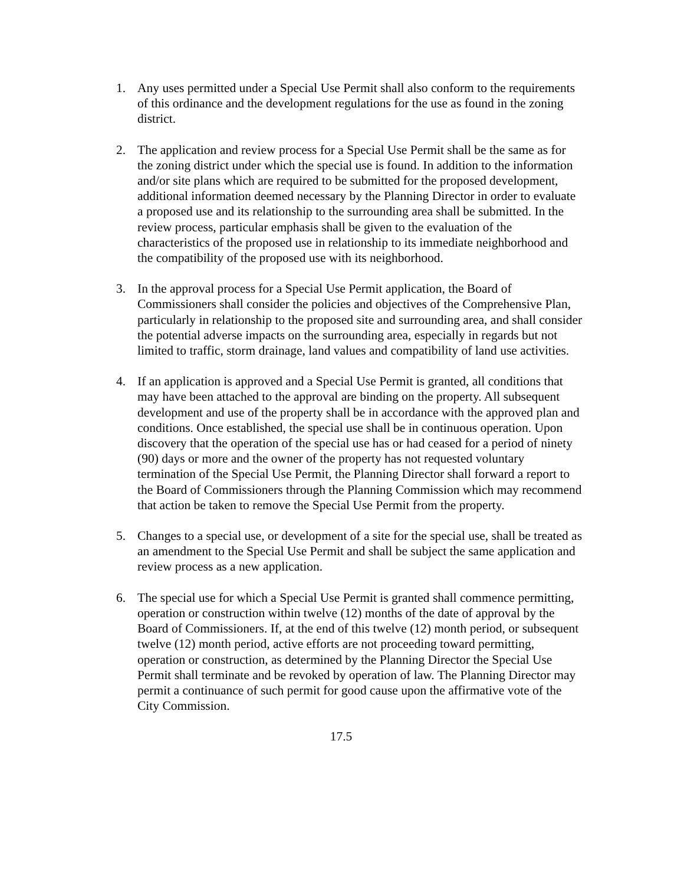1. Any uses permitted under a Special Use Permit shall also conform to the requirements of this ordinance and the development regulations for the use as found in the zoning district.
2. The application and review process for a Special Use Permit shall be the same as for the zoning district under which the special use is found. In addition to the information and/or site plans which are required to be submitted for the proposed development, additional information deemed necessary by the Planning Director in order to evaluate a proposed use and its relationship to the surrounding area shall be submitted. In the review process, particular emphasis shall be given to the evaluation of the characteristics of the proposed use in relationship to its immediate neighborhood and the compatibility of the proposed use with its neighborhood.
3. In the approval process for a Special Use Permit application, the Board of Commissioners shall consider the policies and objectives of the Comprehensive Plan, particularly in relationship to the proposed site and surrounding area, and shall consider the potential adverse impacts on the surrounding area, especially in regards but not limited to traffic, storm drainage, land values and compatibility of land use activities.
4. If an application is approved and a Special Use Permit is granted, all conditions that may have been attached to the approval are binding on the property. All subsequent development and use of the property shall be in accordance with the approved plan and conditions. Once established, the special use shall be in continuous operation. Upon discovery that the operation of the special use has or had ceased for a period of ninety (90) days or more and the owner of the property has not requested voluntary termination of the Special Use Permit, the Planning Director shall forward a report to the Board of Commissioners through the Planning Commission which may recommend that action be taken to remove the Special Use Permit from the property.
5. Changes to a special use, or development of a site for the special use, shall be treated as an amendment to the Special Use Permit and shall be subject the same application and review process as a new application.
6. The special use for which a Special Use Permit is granted shall commence permitting, operation or construction within twelve (12) months of the date of approval by the Board of Commissioners. If, at the end of this twelve (12) month period, or subsequent twelve (12) month period, active efforts are not proceeding toward permitting, operation or construction, as determined by the Planning Director the Special Use Permit shall terminate and be revoked by operation of law. The Planning Director may permit a continuance of such permit for good cause upon the affirmative vote of the City Commission.
17.5